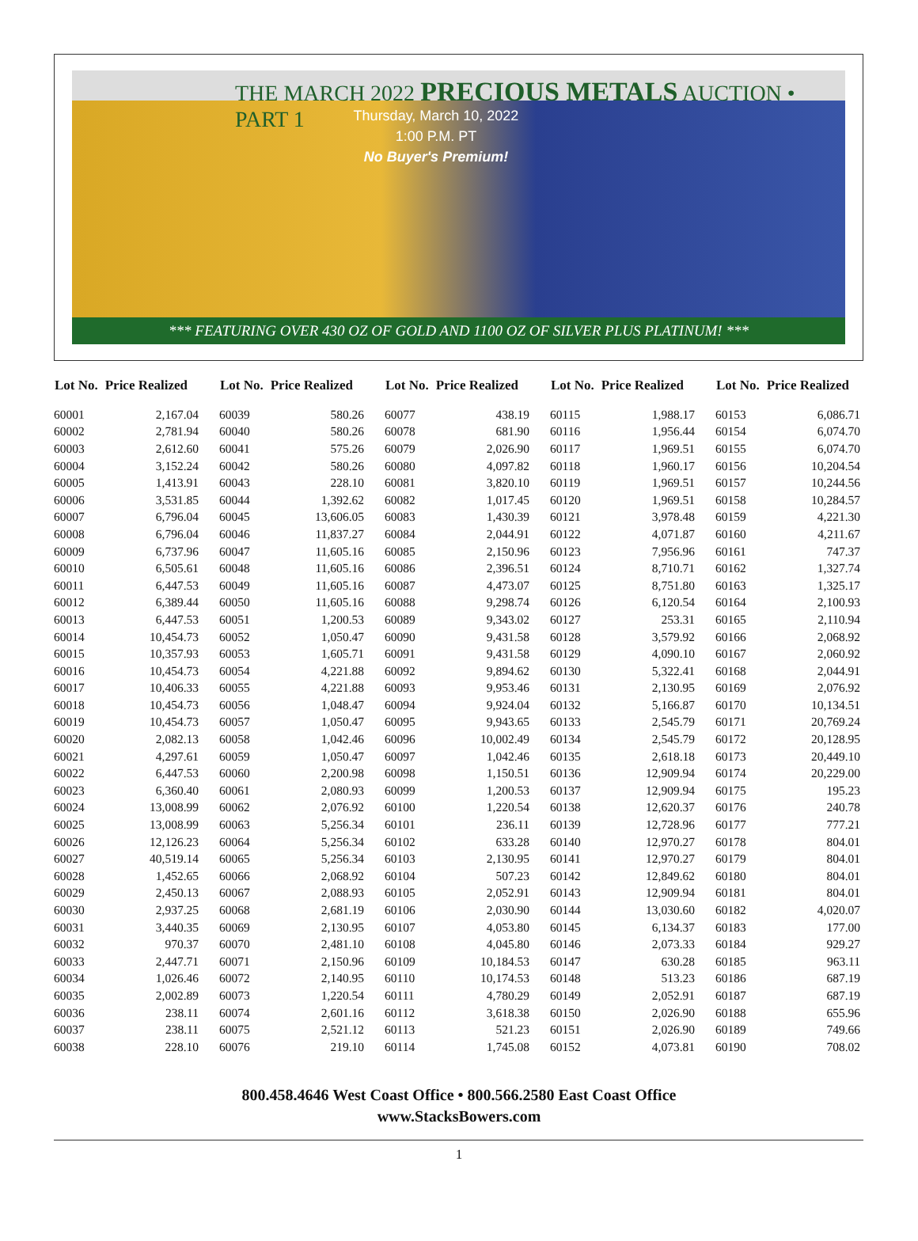THE MARCH 2022 PRECIOUS METALS AUCTION • PART 1
Thursday, March 10, 2022
1:00 P.M. PT
No Buyer's Premium!
*** FEATURING OVER 430 OZ OF GOLD AND 1100 OZ OF SILVER PLUS PLATINUM! ***
| Lot No. | Price Realized |
| --- | --- |
| 60001 | 2,167.04 |
| 60002 | 2,781.94 |
| 60003 | 2,612.60 |
| 60004 | 3,152.24 |
| 60005 | 1,413.91 |
| 60006 | 3,531.85 |
| 60007 | 6,796.04 |
| 60008 | 6,796.04 |
| 60009 | 6,737.96 |
| 60010 | 6,505.61 |
| 60011 | 6,447.53 |
| 60012 | 6,389.44 |
| 60013 | 6,447.53 |
| 60014 | 10,454.73 |
| 60015 | 10,357.93 |
| 60016 | 10,454.73 |
| 60017 | 10,406.33 |
| 60018 | 10,454.73 |
| 60019 | 10,454.73 |
| 60020 | 2,082.13 |
| 60021 | 4,297.61 |
| 60022 | 6,447.53 |
| 60023 | 6,360.40 |
| 60024 | 13,008.99 |
| 60025 | 13,008.99 |
| 60026 | 12,126.23 |
| 60027 | 40,519.14 |
| 60028 | 1,452.65 |
| 60029 | 2,450.13 |
| 60030 | 2,937.25 |
| 60031 | 3,440.35 |
| 60032 | 970.37 |
| 60033 | 2,447.71 |
| 60034 | 1,026.46 |
| 60035 | 2,002.89 |
| 60036 | 238.11 |
| 60037 | 238.11 |
| 60038 | 228.10 |
| Lot No. | Price Realized |
| --- | --- |
| 60039 | 580.26 |
| 60040 | 580.26 |
| 60041 | 575.26 |
| 60042 | 580.26 |
| 60043 | 228.10 |
| 60044 | 1,392.62 |
| 60045 | 13,606.05 |
| 60046 | 11,837.27 |
| 60047 | 11,605.16 |
| 60048 | 11,605.16 |
| 60049 | 11,605.16 |
| 60050 | 11,605.16 |
| 60051 | 1,200.53 |
| 60052 | 1,050.47 |
| 60053 | 1,605.71 |
| 60054 | 4,221.88 |
| 60055 | 4,221.88 |
| 60056 | 1,048.47 |
| 60057 | 1,050.47 |
| 60058 | 1,042.46 |
| 60059 | 1,050.47 |
| 60060 | 2,200.98 |
| 60061 | 2,080.93 |
| 60062 | 2,076.92 |
| 60063 | 5,256.34 |
| 60064 | 5,256.34 |
| 60065 | 5,256.34 |
| 60066 | 2,068.92 |
| 60067 | 2,088.93 |
| 60068 | 2,681.19 |
| 60069 | 2,130.95 |
| 60070 | 2,481.10 |
| 60071 | 2,150.96 |
| 60072 | 2,140.95 |
| 60073 | 1,220.54 |
| 60074 | 2,601.16 |
| 60075 | 2,521.12 |
| 60076 | 219.10 |
| Lot No. | Price Realized |
| --- | --- |
| 60077 | 438.19 |
| 60078 | 681.90 |
| 60079 | 2,026.90 |
| 60080 | 4,097.82 |
| 60081 | 3,820.10 |
| 60082 | 1,017.45 |
| 60083 | 1,430.39 |
| 60084 | 2,044.91 |
| 60085 | 2,150.96 |
| 60086 | 2,396.51 |
| 60087 | 4,473.07 |
| 60088 | 9,298.74 |
| 60089 | 9,343.02 |
| 60090 | 9,431.58 |
| 60091 | 9,431.58 |
| 60092 | 9,894.62 |
| 60093 | 9,953.46 |
| 60094 | 9,924.04 |
| 60095 | 9,943.65 |
| 60096 | 10,002.49 |
| 60097 | 1,042.46 |
| 60098 | 1,150.51 |
| 60099 | 1,200.53 |
| 60100 | 1,220.54 |
| 60101 | 236.11 |
| 60102 | 633.28 |
| 60103 | 2,130.95 |
| 60104 | 507.23 |
| 60105 | 2,052.91 |
| 60106 | 2,030.90 |
| 60107 | 4,053.80 |
| 60108 | 4,045.80 |
| 60109 | 10,184.53 |
| 60110 | 10,174.53 |
| 60111 | 4,780.29 |
| 60112 | 3,618.38 |
| 60113 | 521.23 |
| 60114 | 1,745.08 |
| Lot No. | Price Realized |
| --- | --- |
| 60115 | 1,988.17 |
| 60116 | 1,956.44 |
| 60117 | 1,969.51 |
| 60118 | 1,960.17 |
| 60119 | 1,969.51 |
| 60120 | 1,969.51 |
| 60121 | 3,978.48 |
| 60122 | 4,071.87 |
| 60123 | 7,956.96 |
| 60124 | 8,710.71 |
| 60125 | 8,751.80 |
| 60126 | 6,120.54 |
| 60127 | 253.31 |
| 60128 | 3,579.92 |
| 60129 | 4,090.10 |
| 60130 | 5,322.41 |
| 60131 | 2,130.95 |
| 60132 | 5,166.87 |
| 60133 | 2,545.79 |
| 60134 | 2,545.79 |
| 60135 | 2,618.18 |
| 60136 | 12,909.94 |
| 60137 | 12,909.94 |
| 60138 | 12,620.37 |
| 60139 | 12,728.96 |
| 60140 | 12,970.27 |
| 60141 | 12,970.27 |
| 60142 | 12,849.62 |
| 60143 | 12,909.94 |
| 60144 | 13,030.60 |
| 60145 | 6,134.37 |
| 60146 | 2,073.33 |
| 60147 | 630.28 |
| 60148 | 513.23 |
| 60149 | 2,052.91 |
| 60150 | 2,026.90 |
| 60151 | 2,026.90 |
| 60152 | 4,073.81 |
| Lot No. | Price Realized |
| --- | --- |
| 60153 | 6,086.71 |
| 60154 | 6,074.70 |
| 60155 | 6,074.70 |
| 60156 | 10,204.54 |
| 60157 | 10,244.56 |
| 60158 | 10,284.57 |
| 60159 | 4,221.30 |
| 60160 | 4,211.67 |
| 60161 | 747.37 |
| 60162 | 1,327.74 |
| 60163 | 1,325.17 |
| 60164 | 2,100.93 |
| 60165 | 2,110.94 |
| 60166 | 2,068.92 |
| 60167 | 2,060.92 |
| 60168 | 2,044.91 |
| 60169 | 2,076.92 |
| 60170 | 10,134.51 |
| 60171 | 20,769.24 |
| 60172 | 20,128.95 |
| 60173 | 20,449.10 |
| 60174 | 20,229.00 |
| 60175 | 195.23 |
| 60176 | 240.78 |
| 60177 | 777.21 |
| 60178 | 804.01 |
| 60179 | 804.01 |
| 60180 | 804.01 |
| 60181 | 804.01 |
| 60182 | 4,020.07 |
| 60183 | 177.00 |
| 60184 | 929.27 |
| 60185 | 963.11 |
| 60186 | 687.19 |
| 60187 | 687.19 |
| 60188 | 655.96 |
| 60189 | 749.66 |
| 60190 | 708.02 |
800.458.4646 West Coast Office • 800.566.2580 East Coast Office
www.StacksBowers.com
1